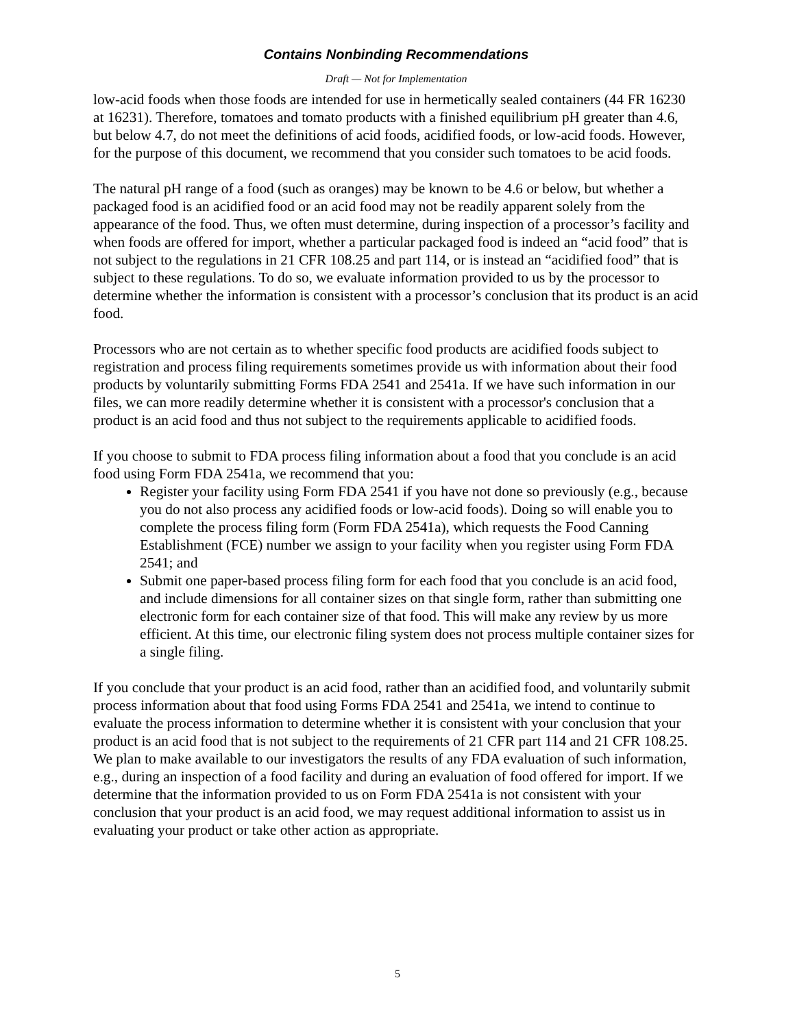Contains Nonbinding Recommendations
Draft — Not for Implementation
low-acid foods when those foods are intended for use in hermetically sealed containers (44 FR 16230 at 16231). Therefore, tomatoes and tomato products with a finished equilibrium pH greater than 4.6, but below 4.7, do not meet the definitions of acid foods, acidified foods, or low-acid foods. However, for the purpose of this document, we recommend that you consider such tomatoes to be acid foods.
The natural pH range of a food (such as oranges) may be known to be 4.6 or below, but whether a packaged food is an acidified food or an acid food may not be readily apparent solely from the appearance of the food. Thus, we often must determine, during inspection of a processor’s facility and when foods are offered for import, whether a particular packaged food is indeed an “acid food” that is not subject to the regulations in 21 CFR 108.25 and part 114, or is instead an “acidified food” that is subject to these regulations. To do so, we evaluate information provided to us by the processor to determine whether the information is consistent with a processor’s conclusion that its product is an acid food.
Processors who are not certain as to whether specific food products are acidified foods subject to registration and process filing requirements sometimes provide us with information about their food products by voluntarily submitting Forms FDA 2541 and 2541a. If we have such information in our files, we can more readily determine whether it is consistent with a processor's conclusion that a product is an acid food and thus not subject to the requirements applicable to acidified foods.
If you choose to submit to FDA process filing information about a food that you conclude is an acid food using Form FDA 2541a, we recommend that you:
Register your facility using Form FDA 2541 if you have not done so previously (e.g., because you do not also process any acidified foods or low-acid foods). Doing so will enable you to complete the process filing form (Form FDA 2541a), which requests the Food Canning Establishment (FCE) number we assign to your facility when you register using Form FDA 2541; and
Submit one paper-based process filing form for each food that you conclude is an acid food, and include dimensions for all container sizes on that single form, rather than submitting one electronic form for each container size of that food. This will make any review by us more efficient. At this time, our electronic filing system does not process multiple container sizes for a single filing.
If you conclude that your product is an acid food, rather than an acidified food, and voluntarily submit process information about that food using Forms FDA 2541 and 2541a, we intend to continue to evaluate the process information to determine whether it is consistent with your conclusion that your product is an acid food that is not subject to the requirements of 21 CFR part 114 and 21 CFR 108.25. We plan to make available to our investigators the results of any FDA evaluation of such information, e.g., during an inspection of a food facility and during an evaluation of food offered for import. If we determine that the information provided to us on Form FDA 2541a is not consistent with your conclusion that your product is an acid food, we may request additional information to assist us in evaluating your product or take other action as appropriate.
5